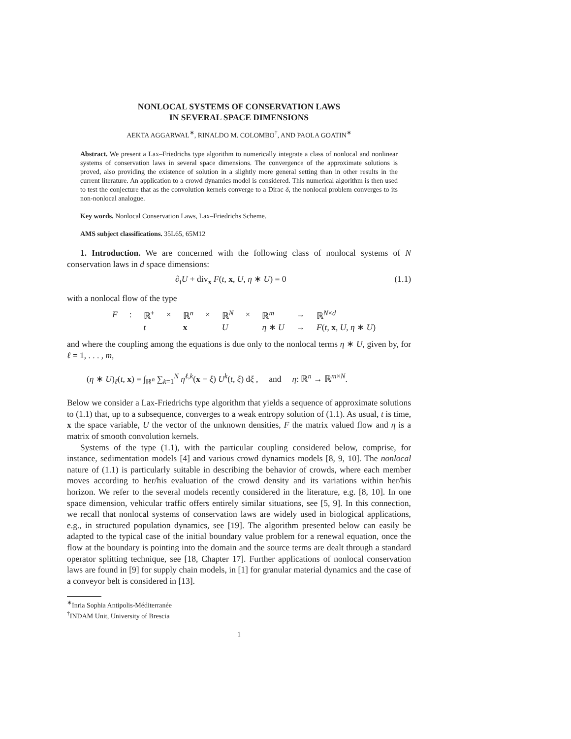NONLOCAL SYSTEMS OF CONSERVATION LAWS
IN SEVERAL SPACE DIMENSIONS
AEKTA AGGARWAL<sup>∗</sup>, RINALDO M. COLOMBO<sup>†</sup>, AND PAOLA GOATIN<sup>∗</sup>
Abstract. We present a Lax–Friedrichs type algorithm to numerically integrate a class of nonlocal and nonlinear systems of conservation laws in several space dimensions. The convergence of the approximate solutions is proved, also providing the existence of solution in a slightly more general setting than in other results in the current literature. An application to a crowd dynamics model is considered. This numerical algorithm is then used to test the conjecture that as the convolution kernels converge to a Dirac δ, the nonlocal problem converges to its non-nonlocal analogue.
Key words. Nonlocal Conservation Laws, Lax–Friedrichs Scheme.
AMS subject classifications. 35L65, 65M12
1. Introduction. We are concerned with the following class of nonlocal systems of N conservation laws in d space dimensions:
∂<sub>t</sub>U + div<sub>x</sub> F(t, x, U, η ∗ U) = 0 (1.1)
with a nonlocal flow of the type
| F | : | ℝ<sup>+</sup> | × | ℝ<sup>n</sup> | × | ℝ<sup>N</sup> | × | ℝ<sup>m</sup> | → | ℝ<sup>N×d</sup> |
| | | t | | x | | U | | η ∗ U | → | F ( t , x , U , η ∗ U ) |
and where the coupling among the equations is due only to the nonlocal terms η ∗ U, given by, for ℓ = 1, . . . , m,
(η ∗ U)<sub>ℓ</sub>(t, x) = ∫<sub>ℝ<sup>n</sup></sub> ∑<sub>k=1</sub><sup>N</sup> η<sup>ℓ,k</sup>(x − ξ) U<sup>k</sup>(t, ξ) dξ , and η: ℝ<sup>n</sup> → ℝ<sup>m×N</sup>.
Below we consider a Lax-Friedrichs type algorithm that yields a sequence of approximate solutions to (1.1) that, up to a subsequence, converges to a weak entropy solution of (1.1). As usual, t is time, x the space variable, U the vector of the unknown densities, F the matrix valued flow and η is a matrix of smooth convolution kernels.
Systems of the type (1.1), with the particular coupling considered below, comprise, for instance, sedimentation models [4] and various crowd dynamics models [8, 9, 10]. The nonlocal nature of (1.1) is particularly suitable in describing the behavior of crowds, where each member moves according to her/his evaluation of the crowd density and its variations within her/his horizon. We refer to the several models recently considered in the literature, e.g. [8, 10]. In one space dimension, vehicular traffic offers entirely similar situations, see [5, 9]. In this connection, we recall that nonlocal systems of conservation laws are widely used in biological applications, e.g., in structured population dynamics, see [19]. The algorithm presented below can easily be adapted to the typical case of the initial boundary value problem for a renewal equation, once the flow at the boundary is pointing into the domain and the source terms are dealt through a standard operator splitting technique, see [18, Chapter 17]. Further applications of nonlocal conservation laws are found in [9] for supply chain models, in [1] for granular material dynamics and the case of a conveyor belt is considered in [13].
<sup>∗</sup>Inria Sophia Antipolis-Méditerranée
<sup>†</sup> INDAM Unit, University of Brescia
1